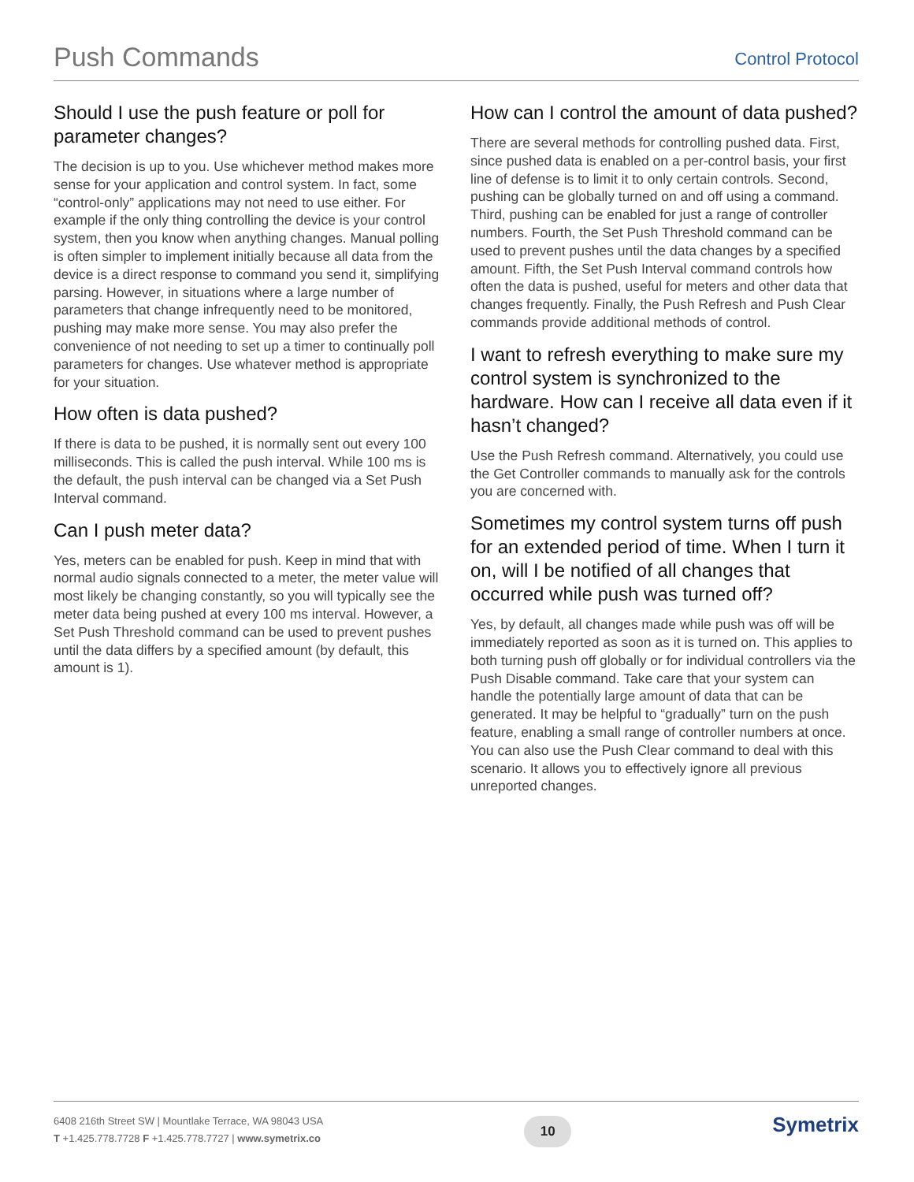Push Commands
Control Protocol
Should I use the push feature or poll for parameter changes?
The decision is up to you. Use whichever method makes more sense for your application and control system. In fact, some “control-only” applications may not need to use either. For example if the only thing controlling the device is your control system, then you know when anything changes. Manual polling is often simpler to implement initially because all data from the device is a direct response to command you send it, simplifying parsing. However, in situations where a large number of parameters that change infrequently need to be monitored, pushing may make more sense. You may also prefer the convenience of not needing to set up a timer to continually poll parameters for changes. Use whatever method is appropriate for your situation.
How often is data pushed?
If there is data to be pushed, it is normally sent out every 100 milliseconds. This is called the push interval. While 100 ms is the default, the push interval can be changed via a Set Push Interval command.
Can I push meter data?
Yes, meters can be enabled for push. Keep in mind that with normal audio signals connected to a meter, the meter value will most likely be changing constantly, so you will typically see the meter data being pushed at every 100 ms interval. However, a Set Push Threshold command can be used to prevent pushes until the data differs by a specified amount (by default, this amount is 1).
How can I control the amount of data pushed?
There are several methods for controlling pushed data. First, since pushed data is enabled on a per-control basis, your first line of defense is to limit it to only certain controls. Second, pushing can be globally turned on and off using a command. Third, pushing can be enabled for just a range of controller numbers. Fourth, the Set Push Threshold command can be used to prevent pushes until the data changes by a specified amount. Fifth, the Set Push Interval command controls how often the data is pushed, useful for meters and other data that changes frequently. Finally, the Push Refresh and Push Clear commands provide additional methods of control.
I want to refresh everything to make sure my control system is synchronized to the hardware. How can I receive all data even if it hasn’t changed?
Use the Push Refresh command. Alternatively, you could use the Get Controller commands to manually ask for the controls you are concerned with.
Sometimes my control system turns off push for an extended period of time. When I turn it on, will I be notified of all changes that occurred while push was turned off?
Yes, by default, all changes made while push was off will be immediately reported as soon as it is turned on. This applies to both turning push off globally or for individual controllers via the Push Disable command. Take care that your system can handle the potentially large amount of data that can be generated. It may be helpful to “gradually” turn on the push feature, enabling a small range of controller numbers at once. You can also use the Push Clear command to deal with this scenario. It allows you to effectively ignore all previous unreported changes.
6408 216th Street SW | Mountlake Terrace, WA 98043 USA
T +1.425.778.7728 F +1.425.778.7727 | www.symetrix.co
10
Symetrix